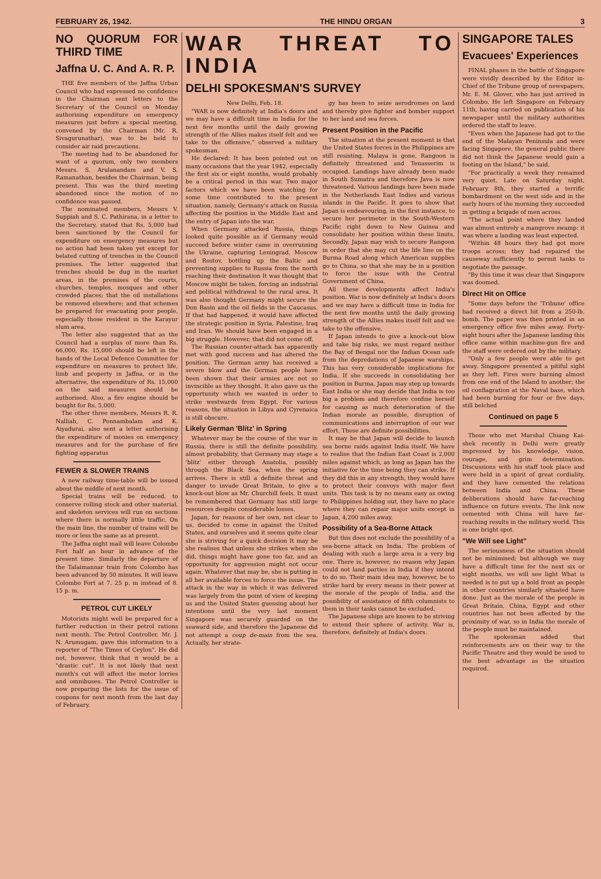FEBRUARY 26, 1942. THE HINDU ORGAN 3
NO QUORUM FOR THIRD TIME
Jaffna U. C. And A. R. P.
THE five members of the Jaffna Urban Council who had expressed no confidence in the Chairman sent letters to the Secretary of the Council on Monday authorising expenditure on emergency measures just before a special meeting, convened by the Chairman (Mr. R. Sivagurunathar), was to be held to consider air raid precautions.
The meeting had to be abandoned for want of a quorum, only two members Messrs. S. Arulanandam and V. S. Ramanathan, besides the Chairman, being present. This was the third meeting abandoned since the motion of no confidence was passed.
The nominated members, Messrs V. Suppiah and S. C. Pathirana, in a letter to the Secretary, stated that Rs. 5,000 had been sanctioned by the Council for expenditure on emergency measures but no action had been taken yet except for belated cutting of trenches in the Council premises. The letter suggested that trenches should be dug in the market areas, in the premises of the courts, churches, temples, mosques and other crowded places; that the oil installations be removed elsewhere; and that schemes be prepared for evacuating poor people, especially those resident in the Karayur slum area.
The letter also suggested that as the Council had a surplus of more than Rs. 66,000, Rs. 15,000 should be left in the hands of the Local Defence Committee for expenditure on measures to protect life, limb and property in Jaffna, or in the alternative, the expenditure of Rs. 15,000 on the said measures should be authorised. Also, a fire engine should be bought for Rs. 5,000.
The other three members, Messrs R. R. Nalliah, C. Ponnambalam and K. Aiyadurai, also sent a letter authorising the expenditure of monies on emergency measures and for the purchase of fire fighting apparatus
FEWER & SLOWER TRAINS
A new railway time-table will be issued about the middle of next month.
Special trains will be reduced, to conserve rolling stock and other material, and skeleton services will run on sections where there is normally little traffic. On the main line, the number of trains will be more or less the same as at present.
The Jaffna night mail will leave Colombo Fort half an hour in advance of the present time. Similarly the departure of the Talaimannar train from Colombo has been advanced by 50 minutes. It will leave Colombo Fort at 7. 25 p. m instead of 8. 15 p. m.
PETROL CUT LIKELY
Motorists might well be prepared for a further reduction in their petrol rations next month. The Petrol Controller, Mr. J. N. Arumugam, gave this information to a reporter of "The Times of Ceylon". He did not, however, think that it would be a "drastic cut". It is not likely that next month's cut will affect the motor lorries and omnibuses. The Petrol Controller is now preparing the lists for the issue of coupons for next month from the last day of February.
WAR THREAT TO INDIA
DELHI SPOKESMAN'S SURVEY
New Delhi, Feb. 18.
"WAR is now definitely at India's doors and we may have a difficult time in India for the next few months until the daily growing strength of the Allies makes itself felt and we take to the offensive," observed a military spokesman.
He declared: It has been pointed out on many occasions that the year 1942, especially the first six or eight months, would probably be a critical period in this war. Two major factors which we have been watching for some time contributed to the present situation, namely, Germany's attack on Russia affecting the position in the Middle East and the entry of Japan into the war.
When Germany attacked Russia, things looked quite possible as if Germany would succeed before winter came in overrunning the Ukraine, capturing Leningrad, Moscow and Rostov, bottling up the Baltic and preventing supplies to Russia from the north reaching their destination It was thought that Moscow might be taken, forcing an industrial and political withdrawal to the rural area. It was also thought Germany might secure the Don Basin and the oil fields in the Caucasus. If that had happened, it would have affected the strategic position in Syria, Palestine, Iraq and Iran. We should have been engaged in a big struggle. However, that did not come off.
The Russian counter-attack has apparently met with good success and has altered the position. The German army has received a severe blow and the German people have been shown that their armies are not so invincible as they thought. It also gave us the opportunity which we wanted in order to strike westwards from Egypt. For various reasons, the situation in Libya and Cyrenaica is still obscure.
Likely German 'Blitz' in Spring
Whatever may be the course of the war in Russia, there is still the definite possibility, almost probability, that Germany may stage a 'blitz' either through Anatolia, possibly through the Black Sea, when the spring arrives. There is still a definite threat and danger to invade Great Britain, to give a knock-out blow as Mr. Churchill feels. It must be remembered that Germany has still large resources despite considerable losses.
Japan, for reasons of her own, not clear to us, decided to come in against the United States, and ourselves and it seems quite clear she is striving for a quick decision It may be she realises that unless she strikes when she did, things might have gone too far, and an opportunity for aggression might not occur again. Whatever that may be, she is putting in all her available forces to force the issue. The attack in the way in which it was delivered was largely from the point of view of keeping us and the United States guessing about her intentions until the very last moment Singapore was securely guarded on the seaward side, and therefore the Japanese did not attempt a coup de-main from the sea. Actually, her strate-
gy has been to seize aerodromes on land and thereby give fighter and bomber support to her land and sea forces.
Present Position in the Pacific
The situation at the present moment is that the United States forces in the Philippines are still resisting. Malaya is gone, Rangoon is definitely threatened and Tenasserim is occupied. Landings have already been made in South Sumatra and therefore Java is now threatened. Various landings have been made in the Netherlands East Indies and various islands in the Pacific. It goes to show that Japan is endeavouring, in the first instance, to secure her perimeter in the South-Western Pacific right down to New Guinea and consolidate her position within these limits. Secondly, Japan may wish to secure Rangoon in order that she may cut the life line on the Burma Road along which American supplies go to China, so that she may be in a position to force the issue with the Central Government of China.
All these developments affect India's position. War is now definitely at India's doors and we may have a difficult time in India for the next few months until the daily growing strength of the Allies makes itself felt and we take to the offensive.
If Japan intends to give a knock-out blow and take big risks, we must regard neither the Bay of Bengal nor the Indian Ocean safe from the depredations of Japanese warships. This has very considerable implications for India. If she succeeds in consolidating her position in Burma, Japan may step up towards East India or she may decide that India is too big a problem and therefore confine herself for causing as much deterioration of the Indian morale as possible, disruption of communications and interruption of our war effort. These are definite possibilities.
It may be that Japan will decide to launch sea borne raids against India itself. We have to realise that the Indian East Coast is 2,000 miles against which, as long as Japan has the initiative for the time being they can strike. If they did this in any strength, they would have to protect their convoys with major fleet units. This task is by no means easy as owing to Philippines holding out, they have no place where they can repair major units except in Japan, 4,200 miles away.
Possibility of a Sea-Borne Attack
But this does not exclude the possibility of a sea-borne attack on India. The problem of dealing with such a large area is a very big one. There is, however, no reason why Japan could not land parties in India if they intend to do so. Their main idea may, however, be to strike hard by every means in their power at the morale of the people of India, and the possibility of assistance of fifth columnists to them in their tasks cannot be excluded.
The Japanese ships are known to be striving to extend their sphere of activity. War is, therefore, definitely at India's doors.
SINGAPORE TALES
Evacuees' Experiences
FINAL phases in the battle of Singapore were vividly described by the Editor in-Chief of the Tribune group of newspapers, Mr. E. M. Glover, who has just arrived in Colombo. He left Singapore on February 11th, having carried on publication of his newspaper until the military authorities ordered the staff to leave.
"Even when the Japanese had got to the end of the Malayan Peninsula and were facing Singapore, the general public there did not think the Japanese would gain a footing on the Island," he said.
"For practically a week they remained very quiet. Late on Saturday night, February 8th, they started a terrific bombardment on the west side and in the early hours of the morning they succeeded in getting a brigade of men across.
"The actual point where they landed was almost entirely a mangrove swamp: it was where a landing was least expected.
"Within 48 hours they had got more troops across; they had repaired the causeway sufficiently to permit tanks to negotiate the passage.
"By this time it was clear that Singapore was doomed.
Direct Hit on Office
"Some days before the 'Tribune' office had received a direct hit from a 250-lb. bomb. The paper was then printed in an emergency office five miles away. Forty-eight hours after the Japanese landing this office came within machine-gun fire and the staff were ordered out by the military.
"Only a few people were able to get away. Singapore presented a pitiful sight as they left. Fires were burning almost from one end of the Island to another; the oil conflagration at the Naval base, which had been burning for four or five days, still belched
Continued on page 5
Those who met Marshal Chiang Kai-shek recently in Delhi were greatly impressed by his knowledge, vision, courage, and grim determination. Discussions with his staff took place and were held in a spirit of great cordiality, and they have cemented the relations between India and China. These deliberations should have far-reaching influence on future events. The link now cemented with China will have far-reaching results in the military world. This is one bright spot.
"We Will see Light"
The seriousness of the situation should not be minimised; but although we may have a difficult time for the next six or eight months, we will see light What is needed is to put up a bold front as people in other countries similarly situated have done. Just as the morale of the people in Great Britain, China, Egypt and other countries has not been affected by the proximity of war, so in India the morale of the people must be maintained.
The spokesman added that reinforcements are on their way to the Pacific Theatre and they would be used to the best advantage as the situation required.